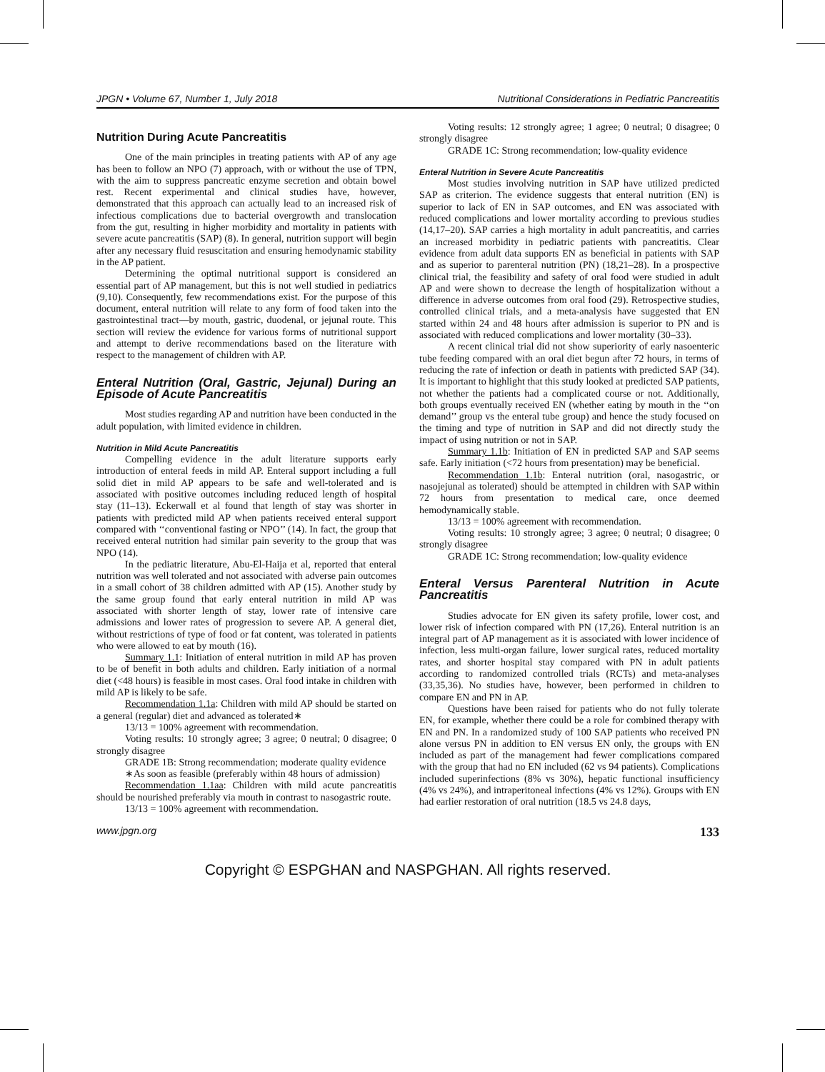JPGN • Volume 67, Number 1, July 2018 Nutritional Considerations in Pediatric Pancreatitis
Nutrition During Acute Pancreatitis
One of the main principles in treating patients with AP of any age has been to follow an NPO (7) approach, with or without the use of TPN, with the aim to suppress pancreatic enzyme secretion and obtain bowel rest. Recent experimental and clinical studies have, however, demonstrated that this approach can actually lead to an increased risk of infectious complications due to bacterial overgrowth and translocation from the gut, resulting in higher morbidity and mortality in patients with severe acute pancreatitis (SAP) (8). In general, nutrition support will begin after any necessary fluid resuscitation and ensuring hemodynamic stability in the AP patient.
Determining the optimal nutritional support is considered an essential part of AP management, but this is not well studied in pediatrics (9,10). Consequently, few recommendations exist. For the purpose of this document, enteral nutrition will relate to any form of food taken into the gastrointestinal tract—by mouth, gastric, duodenal, or jejunal route. This section will review the evidence for various forms of nutritional support and attempt to derive recommendations based on the literature with respect to the management of children with AP.
Enteral Nutrition (Oral, Gastric, Jejunal) During an Episode of Acute Pancreatitis
Most studies regarding AP and nutrition have been conducted in the adult population, with limited evidence in children.
Nutrition in Mild Acute Pancreatitis
Compelling evidence in the adult literature supports early introduction of enteral feeds in mild AP. Enteral support including a full solid diet in mild AP appears to be safe and well-tolerated and is associated with positive outcomes including reduced length of hospital stay (11–13). Eckerwall et al found that length of stay was shorter in patients with predicted mild AP when patients received enteral support compared with ‘‘conventional fasting or NPO’’ (14). In fact, the group that received enteral nutrition had similar pain severity to the group that was NPO (14).
In the pediatric literature, Abu-El-Haija et al, reported that enteral nutrition was well tolerated and not associated with adverse pain outcomes in a small cohort of 38 children admitted with AP (15). Another study by the same group found that early enteral nutrition in mild AP was associated with shorter length of stay, lower rate of intensive care admissions and lower rates of progression to severe AP. A general diet, without restrictions of type of food or fat content, was tolerated in patients who were allowed to eat by mouth (16).
Summary 1.1: Initiation of enteral nutrition in mild AP has proven to be of benefit in both adults and children. Early initiation of a normal diet (<48 hours) is feasible in most cases. Oral food intake in children with mild AP is likely to be safe.
Recommendation 1.1a: Children with mild AP should be started on a general (regular) diet and advanced as tolerated∗
13/13 = 100% agreement with recommendation.
Voting results: 10 strongly agree; 3 agree; 0 neutral; 0 disagree; 0 strongly disagree
GRADE 1B: Strong recommendation; moderate quality evidence
∗As soon as feasible (preferably within 48 hours of admission)
Recommendation 1.1aa: Children with mild acute pancreatitis should be nourished preferably via mouth in contrast to nasogastric route.
13/13 = 100% agreement with recommendation.
Voting results: 12 strongly agree; 1 agree; 0 neutral; 0 disagree; 0 strongly disagree
GRADE 1C: Strong recommendation; low-quality evidence
Enteral Nutrition in Severe Acute Pancreatitis
Most studies involving nutrition in SAP have utilized predicted SAP as criterion. The evidence suggests that enteral nutrition (EN) is superior to lack of EN in SAP outcomes, and EN was associated with reduced complications and lower mortality according to previous studies (14,17–20). SAP carries a high mortality in adult pancreatitis, and carries an increased morbidity in pediatric patients with pancreatitis. Clear evidence from adult data supports EN as beneficial in patients with SAP and as superior to parenteral nutrition (PN) (18,21–28). In a prospective clinical trial, the feasibility and safety of oral food were studied in adult AP and were shown to decrease the length of hospitalization without a difference in adverse outcomes from oral food (29). Retrospective studies, controlled clinical trials, and a meta-analysis have suggested that EN started within 24 and 48 hours after admission is superior to PN and is associated with reduced complications and lower mortality (30–33).
A recent clinical trial did not show superiority of early nasoenteric tube feeding compared with an oral diet begun after 72 hours, in terms of reducing the rate of infection or death in patients with predicted SAP (34). It is important to highlight that this study looked at predicted SAP patients, not whether the patients had a complicated course or not. Additionally, both groups eventually received EN (whether eating by mouth in the ‘‘on demand’’ group vs the enteral tube group) and hence the study focused on the timing and type of nutrition in SAP and did not directly study the impact of using nutrition or not in SAP.
Summary 1.1b: Initiation of EN in predicted SAP and SAP seems safe. Early initiation (<72 hours from presentation) may be beneficial.
Recommendation 1.1b: Enteral nutrition (oral, nasogastric, or nasojejunal as tolerated) should be attempted in children with SAP within 72 hours from presentation to medical care, once deemed hemodynamically stable.
13/13 = 100% agreement with recommendation.
Voting results: 10 strongly agree; 3 agree; 0 neutral; 0 disagree; 0 strongly disagree
GRADE 1C: Strong recommendation; low-quality evidence
Enteral Versus Parenteral Nutrition in Acute Pancreatitis
Studies advocate for EN given its safety profile, lower cost, and lower risk of infection compared with PN (17,26). Enteral nutrition is an integral part of AP management as it is associated with lower incidence of infection, less multi-organ failure, lower surgical rates, reduced mortality rates, and shorter hospital stay compared with PN in adult patients according to randomized controlled trials (RCTs) and meta-analyses (33,35,36). No studies have, however, been performed in children to compare EN and PN in AP.
Questions have been raised for patients who do not fully tolerate EN, for example, whether there could be a role for combined therapy with EN and PN. In a randomized study of 100 SAP patients who received PN alone versus PN in addition to EN versus EN only, the groups with EN included as part of the management had fewer complications compared with the group that had no EN included (62 vs 94 patients). Complications included superinfections (8% vs 30%), hepatic functional insufficiency (4% vs 24%), and intraperitoneal infections (4% vs 12%). Groups with EN had earlier restoration of oral nutrition (18.5 vs 24.8 days,
www.jpgn.org 133
Copyright © ESPGHAN and NASPGHAN. All rights reserved.